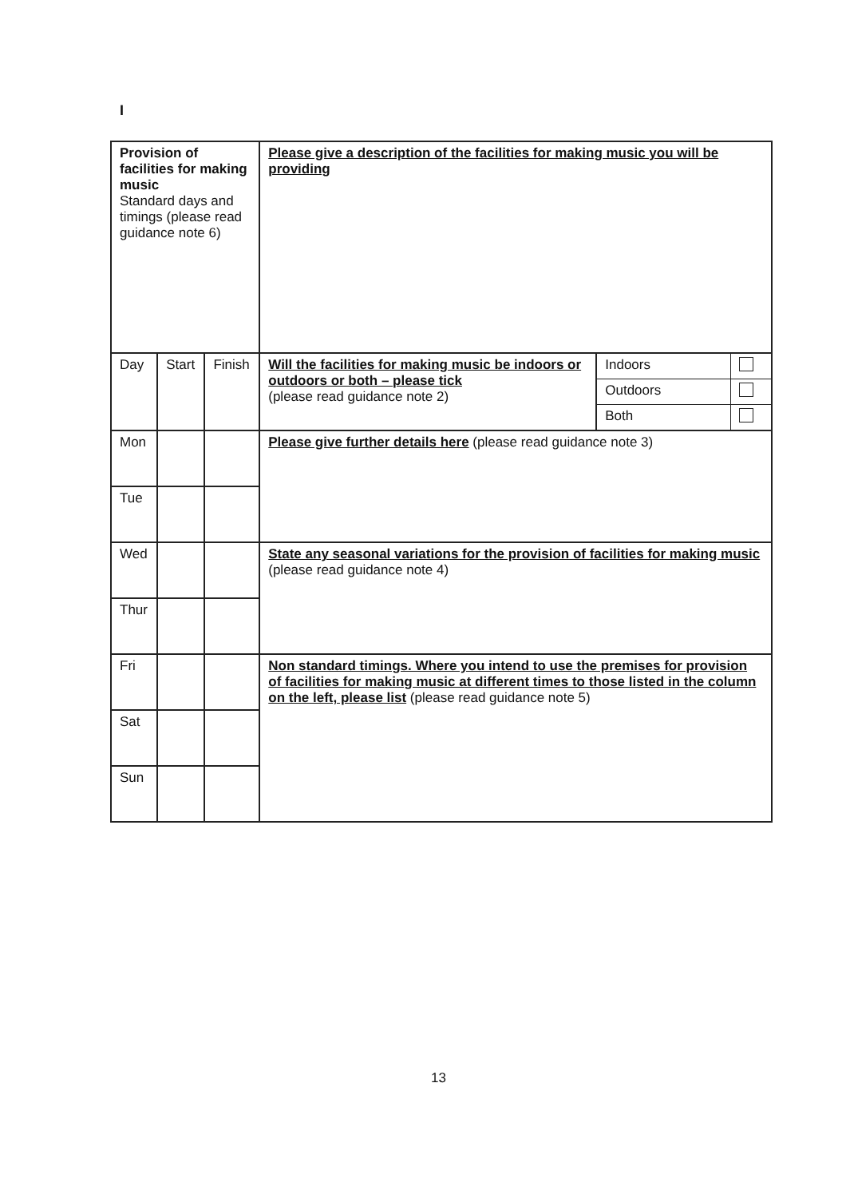I
| Provision of facilities for making music Standard days and timings (please read guidance note 6) | | | Please give a description of the facilities for making music you will be providing | |
| Day | Start | Finish | Will the facilities for making music be indoors or outdoors or both – please tick (please read guidance note 2) | / Indoors / / / Outdoors / / / Both / / |
| Mon | | | Please give further details here (please read guidance note 3) | |
| Tue | | | | |
| Wed | | | State any seasonal variations for the provision of facilities for making music (please read guidance note 4) | |
| Thur | | | | |
| Fri | | | Non standard timings. Where you intend to use the premises for provision of facilities for making music at different times to those listed in the column on the left, please list (please read guidance note 5) | |
| Sat | | | | |
| Sun | | | | |
13